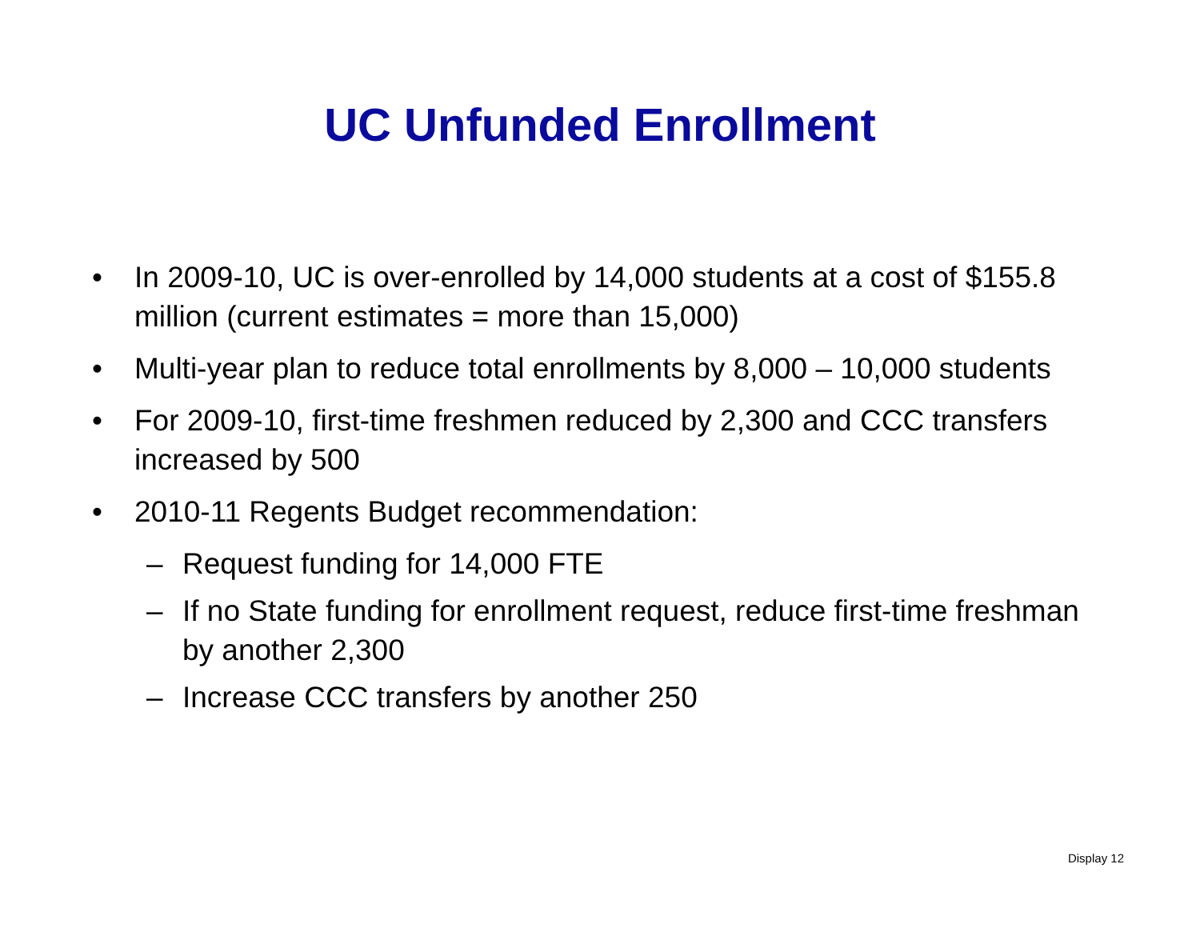UC Unfunded Enrollment
• In 2009-10, UC is over-enrolled by 14,000 students at a cost of $155.8 million (current estimates = more than 15,000)
• Multi-year plan to reduce total enrollments by 8,000 – 10,000 students
• For 2009-10, first-time freshmen reduced by 2,300 and CCC transfers increased by 500
• 2010-11 Regents Budget recommendation:
– Request funding for 14,000 FTE
– If no State funding for enrollment request, reduce first-time freshman by another 2,300
– Increase CCC transfers by another 250
Display 12